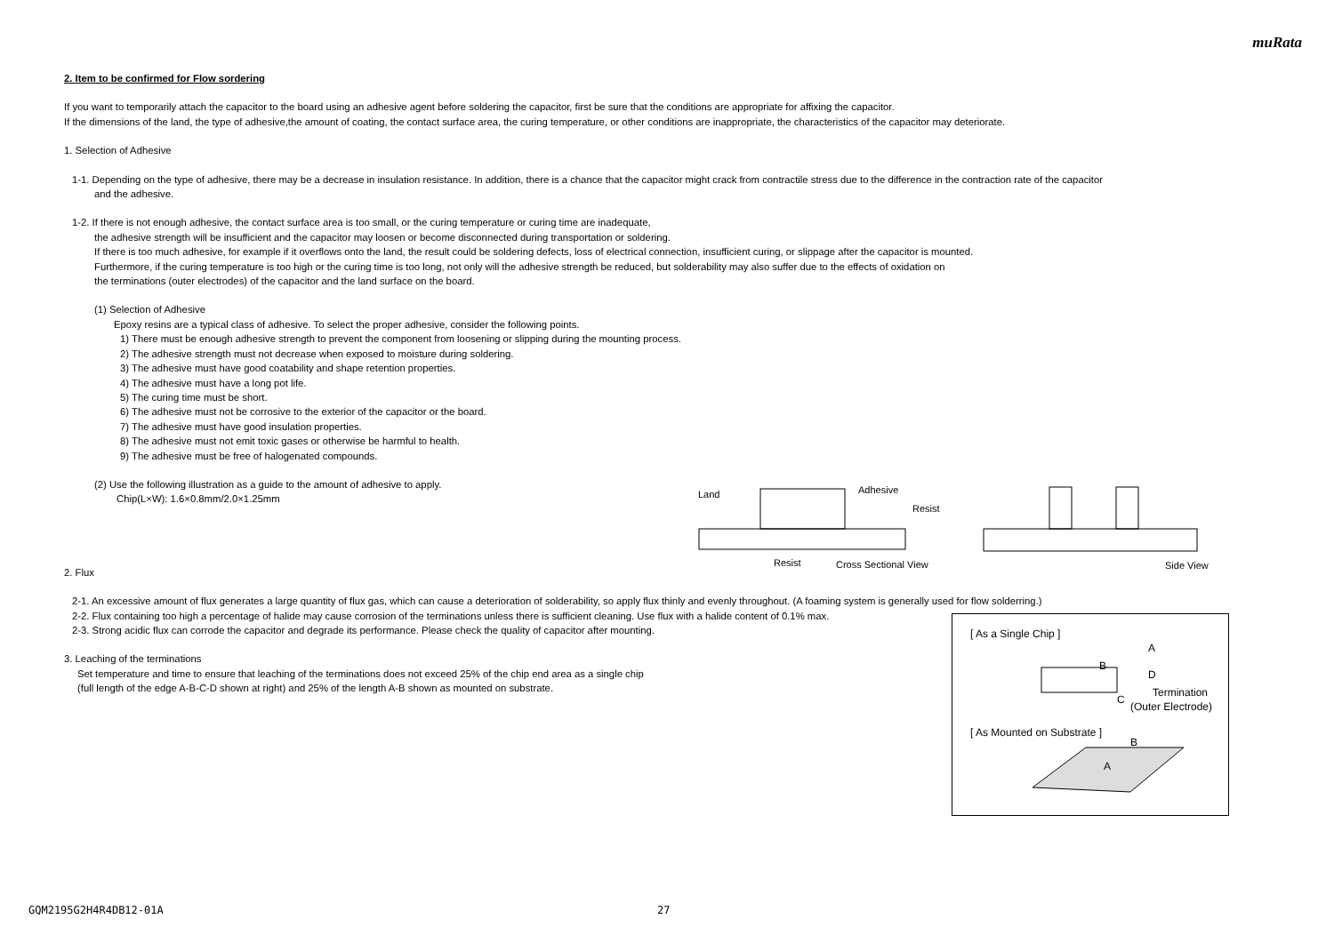muRata
2. Item to be confirmed for Flow sordering
If you want to temporarily attach the capacitor to the board using an adhesive agent before soldering the capacitor, first be sure that the conditions are appropriate for affixing the capacitor.
If the dimensions of the land, the type of adhesive,the amount of coating, the contact surface area, the curing temperature, or other conditions are inappropriate, the characteristics of the capacitor may deteriorate.
1. Selection of Adhesive
1-1. Depending on the type of adhesive, there may be a decrease in insulation resistance. In addition, there is a chance that the capacitor might crack from contractile stress due to the difference in the contraction rate of the capacitor
and the adhesive.
1-2. If there is not enough adhesive, the contact surface area is too small, or the curing temperature or curing time are inadequate,
the adhesive strength will be insufficient and the capacitor may loosen or become disconnected during transportation or soldering.
If there is too much adhesive, for example if it overflows onto the land, the result could be soldering defects, loss of electrical connection, insufficient curing, or slippage after the capacitor is mounted.
Furthermore, if the curing temperature is too high or the curing time is too long, not only will the adhesive strength be reduced, but solderability may also suffer due to the effects of oxidation on
the terminations (outer electrodes) of the capacitor and the land surface on the board.
(1) Selection of Adhesive
Epoxy resins are a typical class of adhesive. To select the proper adhesive, consider the following points.
1) There must be enough adhesive strength to prevent the component from loosening or slipping during the mounting process.
2) The adhesive strength must not decrease when exposed to moisture during soldering.
3) The adhesive must have good coatability and shape retention properties.
4) The adhesive must have a long pot life.
5) The curing time must be short.
6) The adhesive must not be corrosive to the exterior of the capacitor or the board.
7) The adhesive must have good insulation properties.
8) The adhesive must not emit toxic gases or otherwise be harmful to health.
9) The adhesive must be free of halogenated compounds.
(2) Use the following illustration as a guide to the amount of adhesive to apply.
Chip(L×W): 1.6×0.8mm/2.0×1.25mm
2. Flux
2-1. An excessive amount of flux generates a large quantity of flux gas, which can cause a deterioration of solderability, so apply flux thinly and evenly throughout. (A foaming system is generally used for flow solderring.)
2-2. Flux containing too high a percentage of halide may cause corrosion of the terminations unless there is sufficient cleaning. Use flux with a halide content of 0.1% max.
2-3. Strong acidic flux can corrode the capacitor and degrade its performance. Please check the quality of capacitor after mounting.
3. Leaching of the terminations
Set temperature and time to ensure that leaching of the terminations does not exceed 25% of the chip end area as a single chip
(full length of the edge A-B-C-D shown at right) and 25% of the length A-B shown as mounted on substrate.
Land
Adhesive
Resist
Resist
Cross Sectional View
Side View
[ As a Single Chip ]
A
B
D
C
Termination
(Outer Electrode)
[ As Mounted on Substrate ]
B
A
GQM2195G2H4R4DB12-01A 27